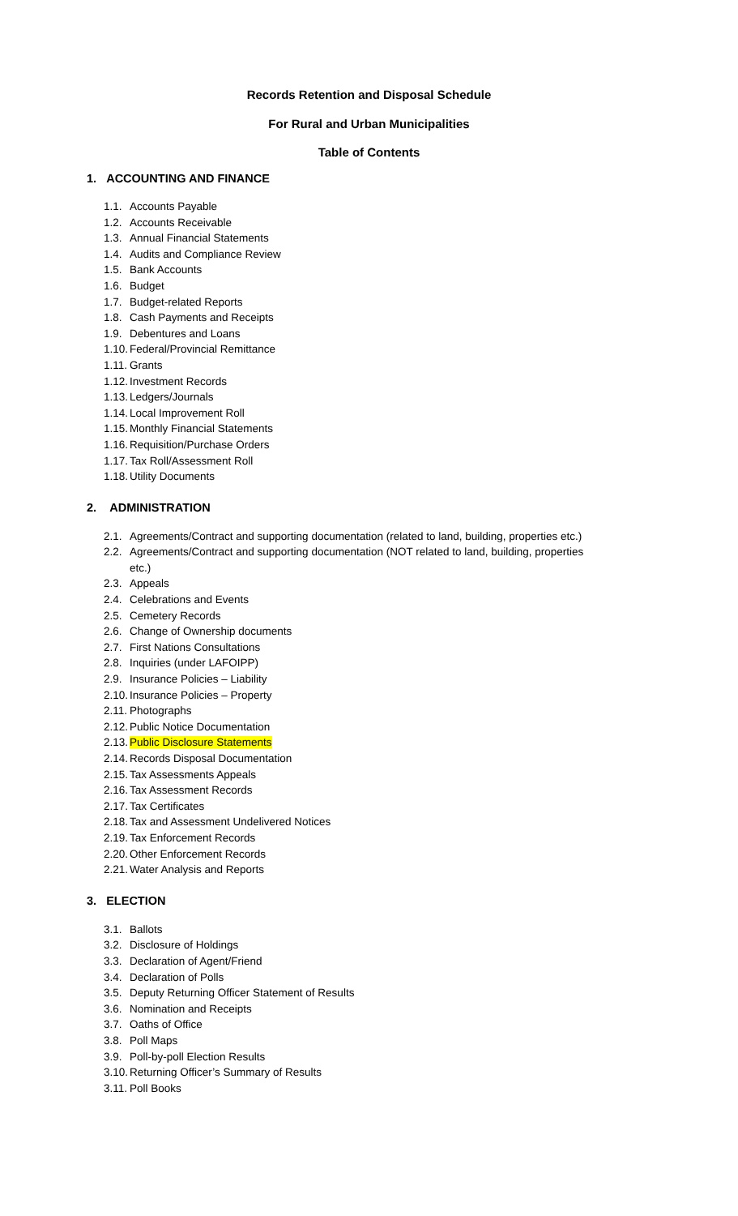Records Retention and Disposal Schedule
For Rural and Urban Municipalities
Table of Contents
1. ACCOUNTING AND FINANCE
1.1. Accounts Payable
1.2. Accounts Receivable
1.3. Annual Financial Statements
1.4. Audits and Compliance Review
1.5. Bank Accounts
1.6. Budget
1.7. Budget-related Reports
1.8. Cash Payments and Receipts
1.9. Debentures and Loans
1.10. Federal/Provincial Remittance
1.11. Grants
1.12. Investment Records
1.13. Ledgers/Journals
1.14. Local Improvement Roll
1.15. Monthly Financial Statements
1.16. Requisition/Purchase Orders
1.17. Tax Roll/Assessment Roll
1.18. Utility Documents
2. ADMINISTRATION
2.1. Agreements/Contract and supporting documentation (related to land, building, properties etc.)
2.2. Agreements/Contract and supporting documentation (NOT related to land, building, properties
etc.)
2.3. Appeals
2.4. Celebrations and Events
2.5. Cemetery Records
2.6. Change of Ownership documents
2.7. First Nations Consultations
2.8. Inquiries (under LAFOIPP)
2.9. Insurance Policies – Liability
2.10. Insurance Policies – Property
2.11. Photographs
2.12. Public Notice Documentation
2.13. Public Disclosure Statements
2.14. Records Disposal Documentation
2.15. Tax Assessments Appeals
2.16. Tax Assessment Records
2.17. Tax Certificates
2.18. Tax and Assessment Undelivered Notices
2.19. Tax Enforcement Records
2.20. Other Enforcement Records
2.21. Water Analysis and Reports
3. ELECTION
3.1. Ballots
3.2. Disclosure of Holdings
3.3. Declaration of Agent/Friend
3.4. Declaration of Polls
3.5. Deputy Returning Officer Statement of Results
3.6. Nomination and Receipts
3.7. Oaths of Office
3.8. Poll Maps
3.9. Poll-by-poll Election Results
3.10. Returning Officer’s Summary of Results
3.11. Poll Books